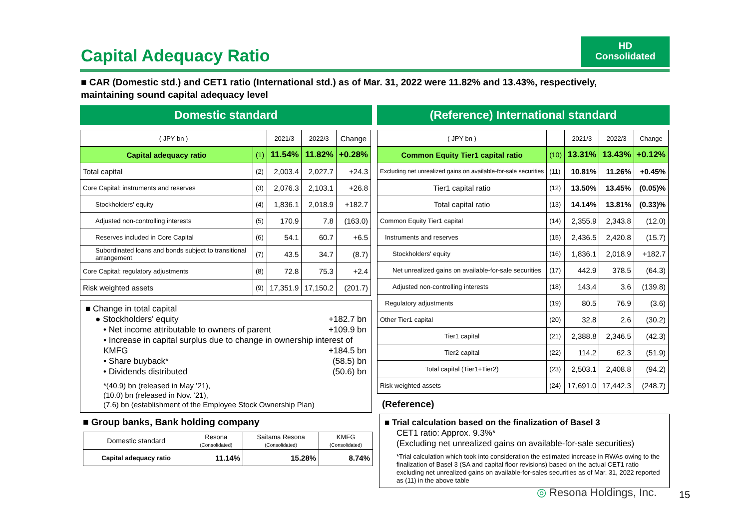Capital Adequacy Ratio
HD
Consolidated
■ CAR (Domestic std.) and CET1 ratio (International std.) as of Mar. 31, 2022 were 11.82% and 13.43%, respectively, maintaining sound capital adequacy level
Domestic standard
| ( JPY bn ) | | 2021/3 | 2022/3 | Change |
| Capital adequacy ratio | (1) | 11.54% | 11.82% | +0.28% |
| Total capital | (2) | 2,003.4 | 2,027.7 | +24.3 |
| Core Capital: instruments and reserves | (3) | 2,076.3 | 2,103.1 | +26.8 |
| Stockholders' equity | (4) | 1,836.1 | 2,018.9 | +182.7 |
| Adjusted non-controlling interests | (5) | 170.9 | 7.8 | (163.0) |
| Reserves included in Core Capital | (6) | 54.1 | 60.7 | +6.5 |
| Subordinated loans and bonds subject to transitional arrangement | (7) | 43.5 | 34.7 | (8.7) |
| Core Capital: regulatory adjustments | (8) | 72.8 | 75.3 | +2.4 |
| Risk weighted assets | (9) | 17,351.9 | 17,150.2 | (201.7) |
■ Change in total capital
● Stockholders' equity +182.7 bn
• Net income attributable to owners of parent +109.9 bn
• Increase in capital surplus due to change in ownership interest of KMFG +184.5 bn
• Share buyback* (58.5) bn
• Dividends distributed (50.6) bn
*(40.9) bn (released in May ’21),
(10.0) bn (released in Nov. ’21),
(7.6) bn (establishment of the Employee Stock Ownership Plan)
■ Group banks, Bank holding company
| Domestic standard | Resona (Consolidated) | Saitama Resona (Consolidated) | KMFG (Consolidated) |
| Capital adequacy ratio | 11.14% | 15.28% | 8.74% |
(Reference) International standard
| ( JPY bn ) | | 2021/3 | 2022/3 | Change |
| Common Equity Tier1 capital ratio | (10) | 13.31% | 13.43% | +0.12% |
| Excluding net unrealized gains on available-for-sale securities | (11) | 10.81% | 11.26% | +0.45% |
| Tier1 capital ratio | (12) | 13.50% | 13.45% | (0.05)% |
| Total capital ratio | (13) | 14.14% | 13.81% | (0.33)% |
| Common Equity Tier1 capital | (14) | 2,355.9 | 2,343.8 | (12.0) |
| Instruments and reserves | (15) | 2,436.5 | 2,420.8 | (15.7) |
| Stockholders' equity | (16) | 1,836.1 | 2,018.9 | +182.7 |
| Net unrealized gains on available-for-sale securities | (17) | 442.9 | 378.5 | (64.3) |
| Adjusted non-controlling interests | (18) | 143.4 | 3.6 | (139.8) |
| Regulatory adjustments | (19) | 80.5 | 76.9 | (3.6) |
| Other Tier1 capital | (20) | 32.8 | 2.6 | (30.2) |
| Tier1 capital | (21) | 2,388.8 | 2,346.5 | (42.3) |
| Tier2 capital | (22) | 114.2 | 62.3 | (51.9) |
| Total capital (Tier1+Tier2) | (23) | 2,503.1 | 2,408.8 | (94.2) |
| Risk weighted assets | (24) | 17,691.0 | 17,442.3 | (248.7) |
(Reference)
■ Trial calculation based on the finalization of Basel 3
CET1 ratio: Approx. 9.3%*
(Excluding net unrealized gains on available-for-sale securities)
*Trial calculation which took into consideration the estimated increase in RWAs owing to the finalization of Basel 3 (SA and capital floor revisions) based on the actual CET1 ratio excluding net unrealized gains on available-for-sales securities as of Mar. 31, 2022 reported as (11) in the above table
◎ Resona Holdings, Inc. 15